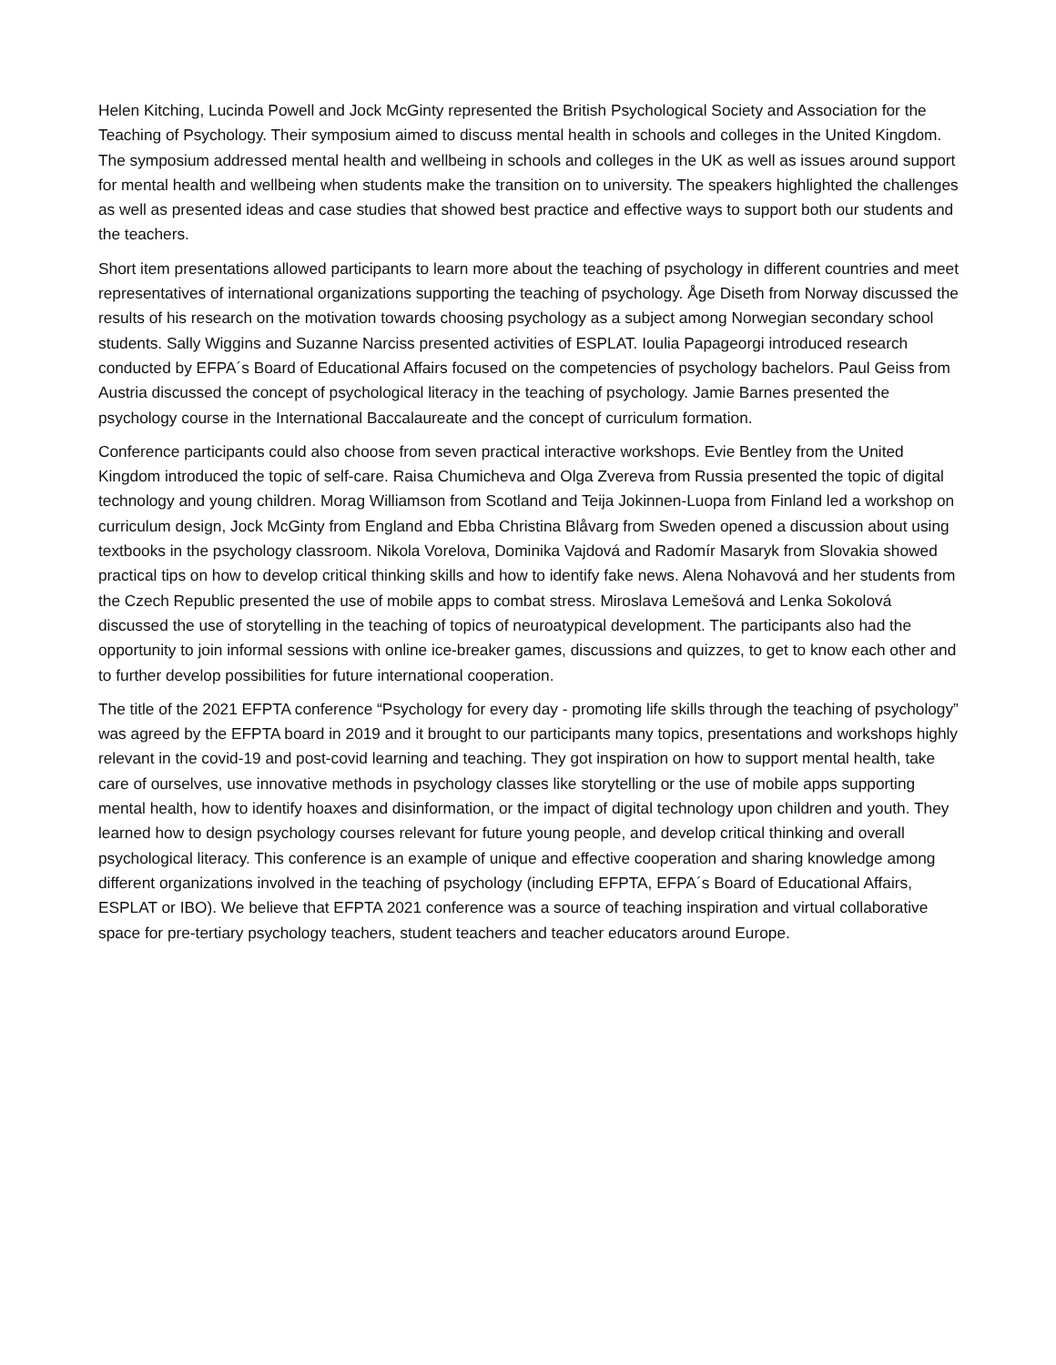Helen Kitching, Lucinda Powell and Jock McGinty represented the British Psychological Society and Association for the Teaching of Psychology. Their symposium aimed to discuss mental health in schools and colleges in the United Kingdom. The symposium addressed mental health and wellbeing in schools and colleges in the UK as well as issues around support for mental health and wellbeing when students make the transition on to university. The speakers highlighted the challenges as well as presented ideas and case studies that showed best practice and effective ways to support both our students and the teachers.
Short item presentations allowed participants to learn more about the teaching of psychology in different countries and meet representatives of international organizations supporting the teaching of psychology. Åge Diseth from Norway discussed the results of his research on the motivation towards choosing psychology as a subject among Norwegian secondary school students. Sally Wiggins and Suzanne Narciss presented activities of ESPLAT. Ioulia Papageorgi introduced research conducted by EFPA´s Board of Educational Affairs focused on the competencies of psychology bachelors. Paul Geiss from Austria discussed the concept of psychological literacy in the teaching of psychology. Jamie Barnes presented the psychology course in the International Baccalaureate and the concept of curriculum formation.
Conference participants could also choose from seven practical interactive workshops. Evie Bentley from the United Kingdom introduced the topic of self-care. Raisa Chumicheva and Olga Zvereva from Russia presented the topic of digital technology and young children. Morag Williamson from Scotland and Teija Jokinnen-Luopa from Finland led a workshop on curriculum design, Jock McGinty from England and Ebba Christina Blåvarg from Sweden opened a discussion about using textbooks in the psychology classroom. Nikola Vorelova, Dominika Vajdová and Radomír Masaryk from Slovakia showed practical tips on how to develop critical thinking skills and how to identify fake news. Alena Nohavová and her students from the Czech Republic presented the use of mobile apps to combat stress. Miroslava Lemešová and Lenka Sokolová discussed the use of storytelling in the teaching of topics of neuroatypical development. The participants also had the opportunity to join informal sessions with online ice-breaker games, discussions and quizzes, to get to know each other and to further develop possibilities for future international cooperation.
The title of the 2021 EFPTA conference “Psychology for every day - promoting life skills through the teaching of psychology” was agreed by the EFPTA board in 2019 and it brought to our participants many topics, presentations and workshops highly relevant in the covid-19 and post-covid learning and teaching. They got inspiration on how to support mental health, take care of ourselves, use innovative methods in psychology classes like storytelling or the use of mobile apps supporting mental health, how to identify hoaxes and disinformation, or the impact of digital technology upon children and youth. They learned how to design psychology courses relevant for future young people, and develop critical thinking and overall psychological literacy. This conference is an example of unique and effective cooperation and sharing knowledge among different organizations involved in the teaching of psychology (including EFPTA, EFPA´s Board of Educational Affairs, ESPLAT or IBO). We believe that EFPTA 2021 conference was a source of teaching inspiration and virtual collaborative space for pre-tertiary psychology teachers, student teachers and teacher educators around Europe.